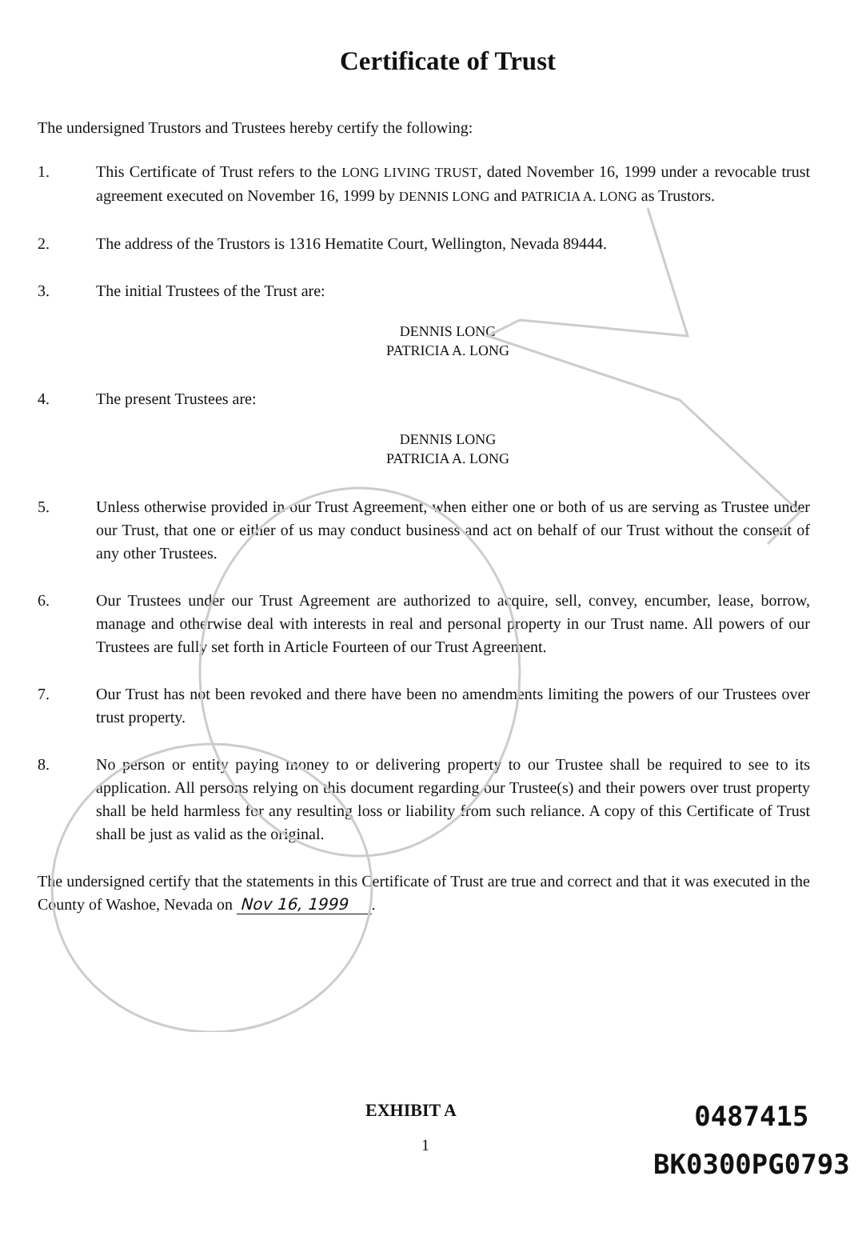Certificate of Trust
The undersigned Trustors and Trustees hereby certify the following:
1. This Certificate of Trust refers to the LONG LIVING TRUST, dated November 16, 1999 under a revocable trust agreement executed on November 16, 1999 by DENNIS LONG and PATRICIA A. LONG as Trustors.
2. The address of the Trustors is 1316 Hematite Court, Wellington, Nevada 89444.
3. The initial Trustees of the Trust are:
DENNIS LONG
PATRICIA A. LONG
4. The present Trustees are:
DENNIS LONG
PATRICIA A. LONG
5. Unless otherwise provided in our Trust Agreement, when either one or both of us are serving as Trustee under our Trust, that one or either of us may conduct business and act on behalf of our Trust without the consent of any other Trustees.
6. Our Trustees under our Trust Agreement are authorized to acquire, sell, convey, encumber, lease, borrow, manage and otherwise deal with interests in real and personal property in our Trust name. All powers of our Trustees are fully set forth in Article Fourteen of our Trust Agreement.
7. Our Trust has not been revoked and there have been no amendments limiting the powers of our Trustees over trust property.
8. No person or entity paying money to or delivering property to our Trustee shall be required to see to its application. All persons relying on this document regarding our Trustee(s) and their powers over trust property shall be held harmless for any resulting loss or liability from such reliance. A copy of this Certificate of Trust shall be just as valid as the original.
The undersigned certify that the statements in this Certificate of Trust are true and correct and that it was executed in the County of Washoe, Nevada on Nov 16, 1999.
EXHIBIT A
1
0487415
BK0300PG0793